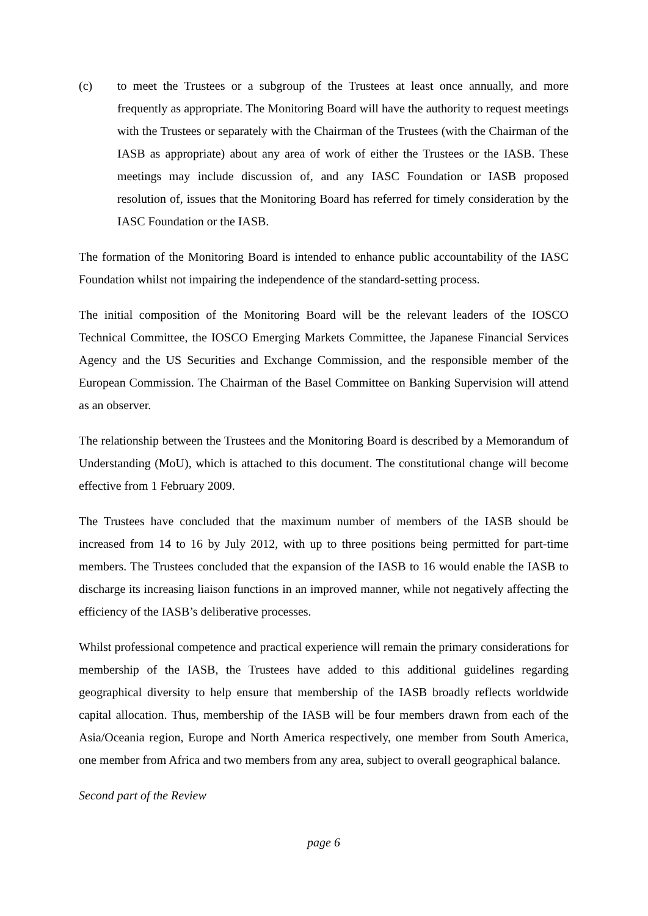(c) to meet the Trustees or a subgroup of the Trustees at least once annually, and more frequently as appropriate. The Monitoring Board will have the authority to request meetings with the Trustees or separately with the Chairman of the Trustees (with the Chairman of the IASB as appropriate) about any area of work of either the Trustees or the IASB. These meetings may include discussion of, and any IASC Foundation or IASB proposed resolution of, issues that the Monitoring Board has referred for timely consideration by the IASC Foundation or the IASB.
The formation of the Monitoring Board is intended to enhance public accountability of the IASC Foundation whilst not impairing the independence of the standard-setting process.
The initial composition of the Monitoring Board will be the relevant leaders of the IOSCO Technical Committee, the IOSCO Emerging Markets Committee, the Japanese Financial Services Agency and the US Securities and Exchange Commission, and the responsible member of the European Commission. The Chairman of the Basel Committee on Banking Supervision will attend as an observer.
The relationship between the Trustees and the Monitoring Board is described by a Memorandum of Understanding (MoU), which is attached to this document. The constitutional change will become effective from 1 February 2009.
The Trustees have concluded that the maximum number of members of the IASB should be increased from 14 to 16 by July 2012, with up to three positions being permitted for part-time members. The Trustees concluded that the expansion of the IASB to 16 would enable the IASB to discharge its increasing liaison functions in an improved manner, while not negatively affecting the efficiency of the IASB’s deliberative processes.
Whilst professional competence and practical experience will remain the primary considerations for membership of the IASB, the Trustees have added to this additional guidelines regarding geographical diversity to help ensure that membership of the IASB broadly reflects worldwide capital allocation. Thus, membership of the IASB will be four members drawn from each of the Asia/Oceania region, Europe and North America respectively, one member from South America, one member from Africa and two members from any area, subject to overall geographical balance.
Second part of the Review
page 6